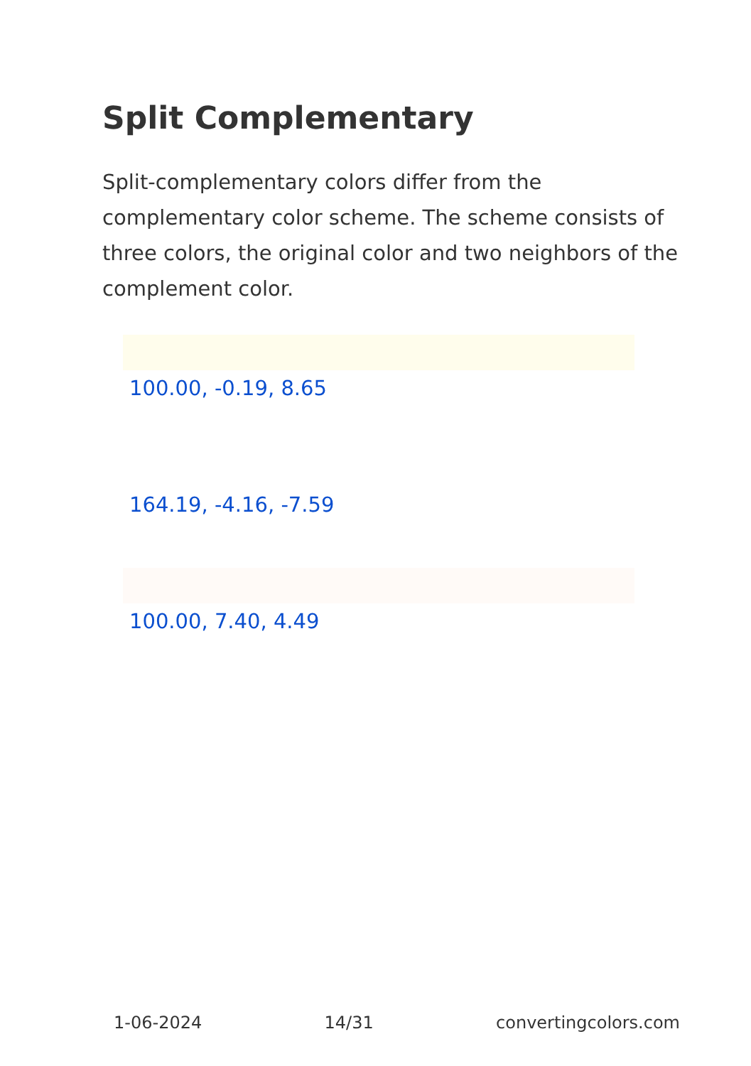Split Complementary
Split-complementary colors differ from the complementary color scheme. The scheme consists of three colors, the original color and two neighbors of the complement color.
100.00, -0.19, 8.65
164.19, -4.16, -7.59
100.00, 7.40, 4.49
1-06-2024 14/31 convertingcolors.com